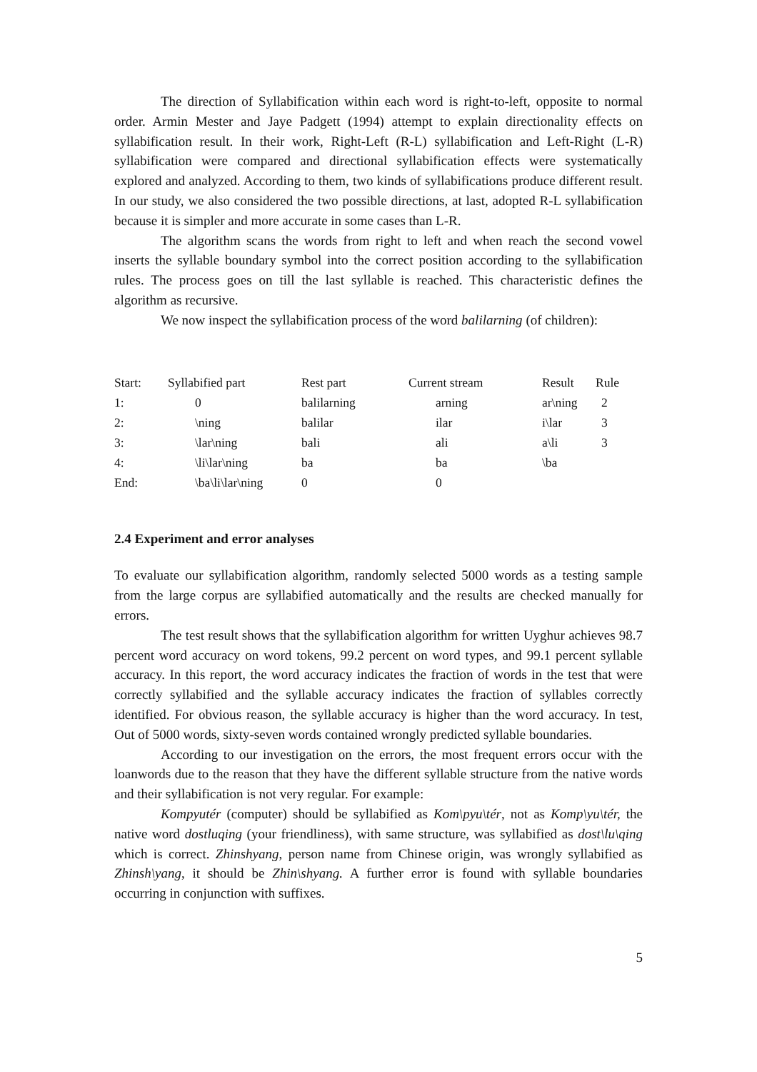The direction of Syllabification within each word is right-to-left, opposite to normal order. Armin Mester and Jaye Padgett (1994) attempt to explain directionality effects on syllabification result. In their work, Right-Left (R-L) syllabification and Left-Right (L-R) syllabification were compared and directional syllabification effects were systematically explored and analyzed. According to them, two kinds of syllabifications produce different result. In our study, we also considered the two possible directions, at last, adopted R-L syllabification because it is simpler and more accurate in some cases than L-R.
The algorithm scans the words from right to left and when reach the second vowel inserts the syllable boundary symbol into the correct position according to the syllabification rules. The process goes on till the last syllable is reached. This characteristic defines the algorithm as recursive.
We now inspect the syllabification process of the word balilarning (of children):
| Start: | Syllabified part | Rest part | Current stream | Result | Rule |
| 1: | 0 | balilarning | arning | ar\ning | 2 |
| 2: | \ning | balilar | ilar | i\lar | 3 |
| 3: | \lar\ning | bali | ali | a\li | 3 |
| 4: | \li\lar\ning | ba | ba | \ba | |
| End: | \ba\li\lar\ning | 0 | 0 | | |
2.4 Experiment and error analyses
To evaluate our syllabification algorithm, randomly selected 5000 words as a testing sample from the large corpus are syllabified automatically and the results are checked manually for errors.
The test result shows that the syllabification algorithm for written Uyghur achieves 98.7 percent word accuracy on word tokens, 99.2 percent on word types, and 99.1 percent syllable accuracy. In this report, the word accuracy indicates the fraction of words in the test that were correctly syllabified and the syllable accuracy indicates the fraction of syllables correctly identified. For obvious reason, the syllable accuracy is higher than the word accuracy. In test, Out of 5000 words, sixty-seven words contained wrongly predicted syllable boundaries.
According to our investigation on the errors, the most frequent errors occur with the loanwords due to the reason that they have the different syllable structure from the native words and their syllabification is not very regular. For example:
Kompyutér (computer) should be syllabified as Kom\pyu\tér, not as Komp\yu\tér, the native word dostluqing (your friendliness), with same structure, was syllabified as dost\lu\qing which is correct. Zhinshyang, person name from Chinese origin, was wrongly syllabified as Zhinsh\yang, it should be Zhin\shyang. A further error is found with syllable boundaries occurring in conjunction with suffixes.
5